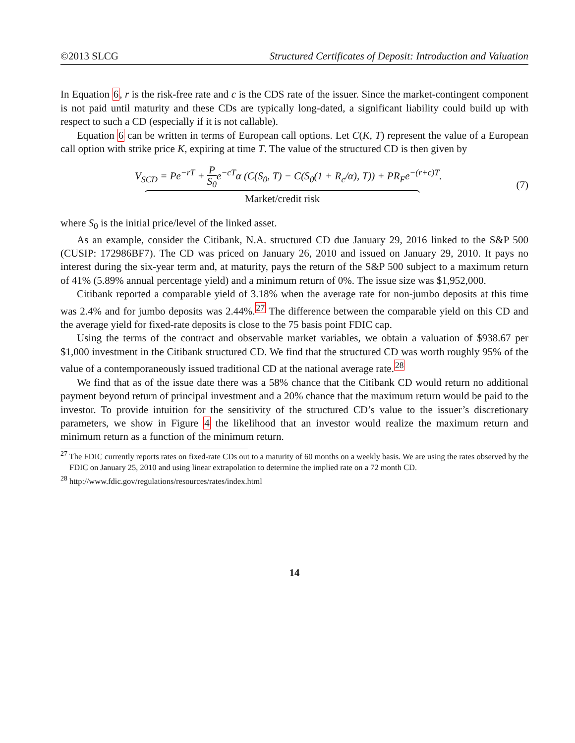©2013 SLCG Structured Certificates of Deposit: Introduction and Valuation
In Equation 6, r is the risk-free rate and c is the CDS rate of the issuer. Since the market-contingent component is not paid until maturity and these CDs are typically long-dated, a significant liability could build up with respect to such a CD (especially if it is not callable).
Equation 6 can be written in terms of European call options. Let C(K, T) represent the value of a European call option with strike price K, expiring at time T. The value of the structured CD is then given by
V<sub>SCD</sub> = Pe<sup>−rT</sup> + P S<sub>0</sub>e<sup>−cT</sup>α (C(S<sub>0</sub>, T) − C(S<sub>0</sub>(1 + R<sub>c</sub>/α), T)) + PR<sub>F</sub>e<sup>−(r+c)T</sup>.
Market/credit risk
(7)
where S<sub>0</sub> is the initial price/level of the linked asset.
As an example, consider the Citibank, N.A. structured CD due January 29, 2016 linked to the S&P 500 (CUSIP: 172986BF7). The CD was priced on January 26, 2010 and issued on January 29, 2010. It pays no interest during the six-year term and, at maturity, pays the return of the S&P 500 subject to a maximum return of 41% (5.89% annual percentage yield) and a minimum return of 0%. The issue size was $1,952,000.
Citibank reported a comparable yield of 3.18% when the average rate for non-jumbo deposits at this time was 2.4% and for jumbo deposits was 2.44%.<sup>27</sup> The difference between the comparable yield on this CD and the average yield for fixed-rate deposits is close to the 75 basis point FDIC cap.
Using the terms of the contract and observable market variables, we obtain a valuation of $938.67 per $1,000 investment in the Citibank structured CD. We find that the structured CD was worth roughly 95% of the value of a contemporaneously issued traditional CD at the national average rate.<sup>28</sup>
We find that as of the issue date there was a 58% chance that the Citibank CD would return no additional payment beyond return of principal investment and a 20% chance that the maximum return would be paid to the investor. To provide intuition for the sensitivity of the structured CD’s value to the issuer’s discretionary parameters, we show in Figure 4 the likelihood that an investor would realize the maximum return and minimum return as a function of the minimum return.
<sup>27</sup> The FDIC currently reports rates on fixed-rate CDs out to a maturity of 60 months on a weekly basis. We are using the rates observed by the FDIC on January 25, 2010 and using linear extrapolation to determine the implied rate on a 72 month CD.
<sup>28</sup> http://www.fdic.gov/regulations/resources/rates/index.html
14